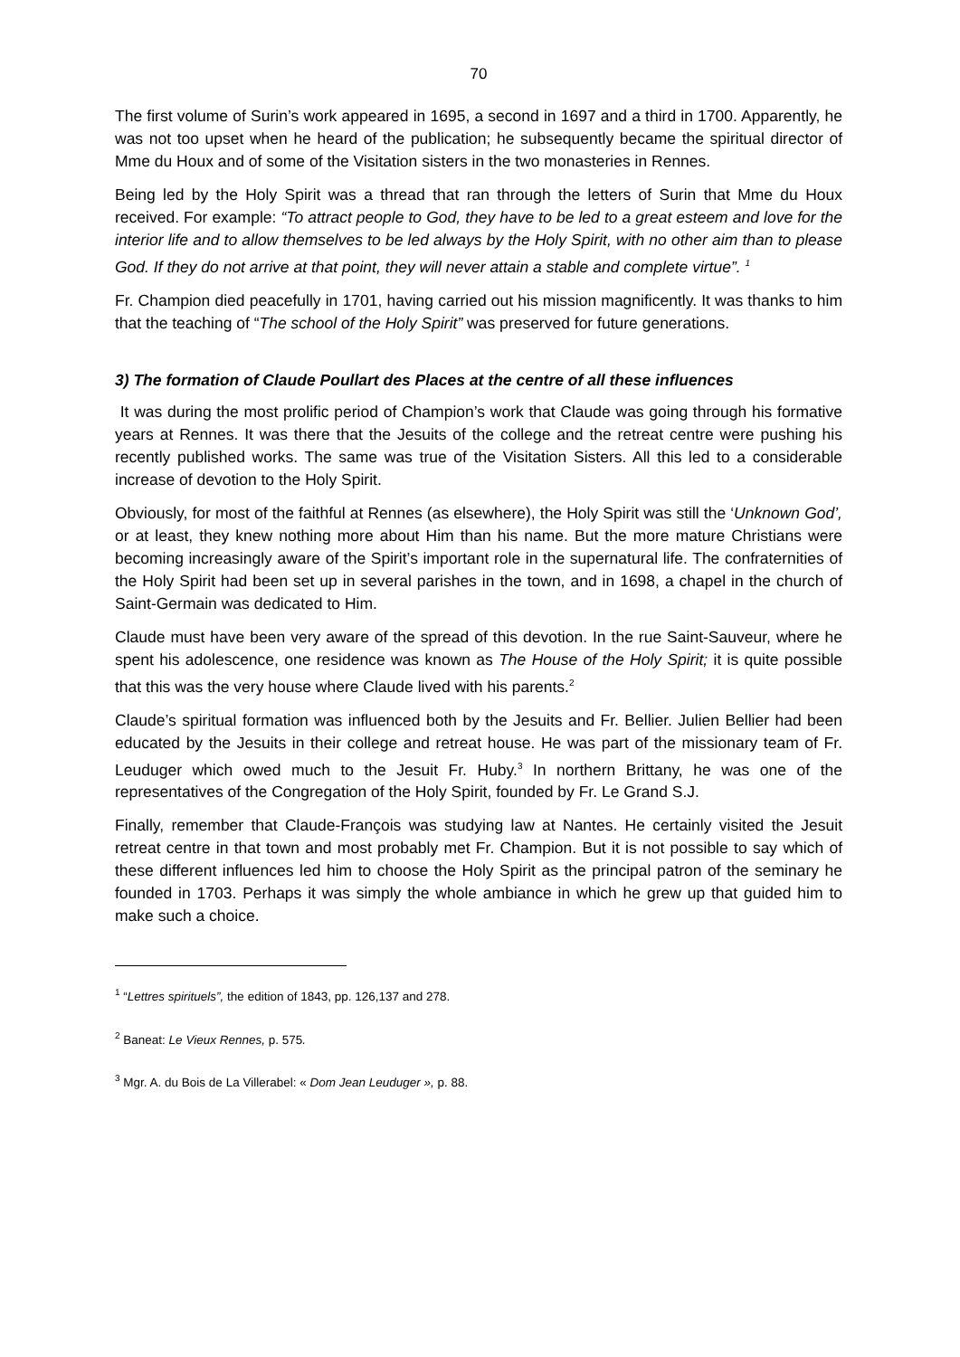70
The first volume of Surin’s work appeared in 1695, a second in 1697 and a third in 1700. Apparently, he was not too upset when he heard of the publication; he subsequently became the spiritual director of Mme du Houx and of some of the Visitation sisters in the two monasteries in Rennes.
Being led by the Holy Spirit was a thread that ran through the letters of Surin that Mme du Houx received. For example: “To attract people to God, they have to be led to a great esteem and love for the interior life and to allow themselves to be led always by the Holy Spirit, with no other aim than to please God. If they do not arrive at that point, they will never attain a stable and complete virtue”. <sup>1</sup>
Fr. Champion died peacefully in 1701, having carried out his mission magnificently. It was thanks to him that the teaching of “The school of the Holy Spirit” was preserved for future generations.
3) The formation of Claude Poullart des Places at the centre of all these influences
It was during the most prolific period of Champion’s work that Claude was going through his formative years at Rennes. It was there that the Jesuits of the college and the retreat centre were pushing his recently published works. The same was true of the Visitation Sisters. All this led to a considerable increase of devotion to the Holy Spirit.
Obviously, for most of the faithful at Rennes (as elsewhere), the Holy Spirit was still the ‘Unknown God’, or at least, they knew nothing more about Him than his name. But the more mature Christians were becoming increasingly aware of the Spirit’s important role in the supernatural life. The confraternities of the Holy Spirit had been set up in several parishes in the town, and in 1698, a chapel in the church of Saint-Germain was dedicated to Him.
Claude must have been very aware of the spread of this devotion. In the rue Saint-Sauveur, where he spent his adolescence, one residence was known as The House of the Holy Spirit; it is quite possible that this was the very house where Claude lived with his parents.<sup>2</sup>
Claude’s spiritual formation was influenced both by the Jesuits and Fr. Bellier. Julien Bellier had been educated by the Jesuits in their college and retreat house. He was part of the missionary team of Fr. Leuduger which owed much to the Jesuit Fr. Huby.<sup>3</sup> In northern Brittany, he was one of the representatives of the Congregation of the Holy Spirit, founded by Fr. Le Grand S.J.
Finally, remember that Claude-François was studying law at Nantes. He certainly visited the Jesuit retreat centre in that town and most probably met Fr. Champion. But it is not possible to say which of these different influences led him to choose the Holy Spirit as the principal patron of the seminary he founded in 1703. Perhaps it was simply the whole ambiance in which he grew up that guided him to make such a choice.
<sup>1</sup> “Lettres spirituels”, the edition of 1843, pp. 126,137 and 278.
<sup>2</sup> Baneat: Le Vieux Rennes, p. 575.
<sup>3</sup> Mgr. A. du Bois de La Villerabel: « Dom Jean Leuduger », p. 88.